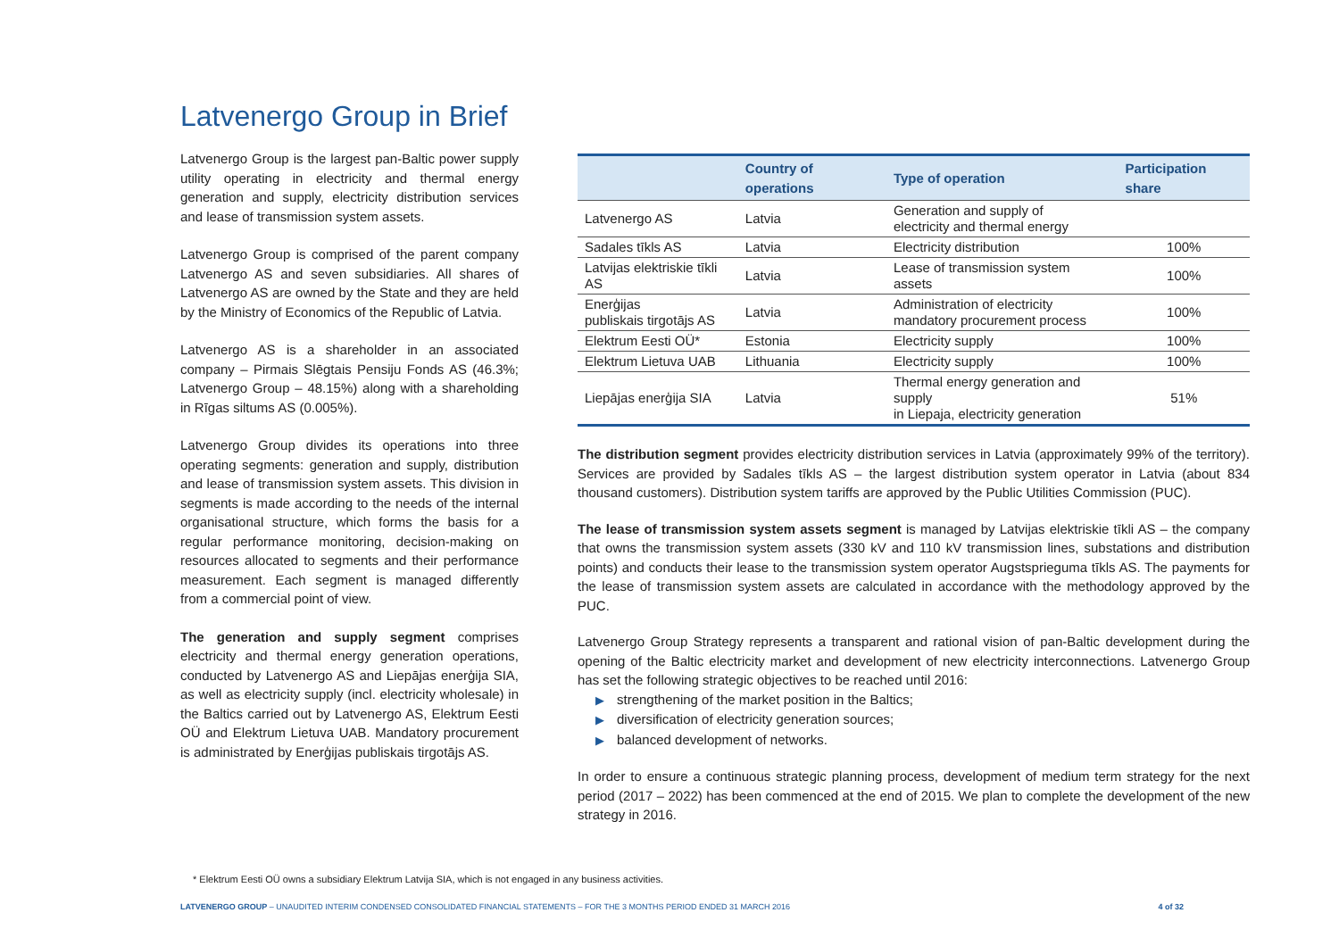Latvenergo Group in Brief
Latvenergo Group is the largest pan-Baltic power supply utility operating in electricity and thermal energy generation and supply, electricity distribution services and lease of transmission system assets.
Latvenergo Group is comprised of the parent company Latvenergo AS and seven subsidiaries. All shares of Latvenergo AS are owned by the State and they are held by the Ministry of Economics of the Republic of Latvia.
Latvenergo AS is a shareholder in an associated company – Pirmais Slēgtais Pensiju Fonds AS (46.3%; Latvenergo Group – 48.15%) along with a shareholding in Rīgas siltums AS (0.005%).
Latvenergo Group divides its operations into three operating segments: generation and supply, distribution and lease of transmission system assets. This division in segments is made according to the needs of the internal organisational structure, which forms the basis for a regular performance monitoring, decision-making on resources allocated to segments and their performance measurement. Each segment is managed differently from a commercial point of view.
The generation and supply segment comprises electricity and thermal energy generation operations, conducted by Latvenergo AS and Liepājas enerģija SIA, as well as electricity supply (incl. electricity wholesale) in the Baltics carried out by Latvenergo AS, Elektrum Eesti OÜ and Elektrum Lietuva UAB. Mandatory procurement is administrated by Enerģijas publiskais tirgotājs AS.
| | Country of operations | Type of operation | Participation share |
| --- | --- | --- | --- |
| Latvenergo AS | Latvia | Generation and supply of electricity and thermal energy | |
| Sadales tīkls AS | Latvia | Electricity distribution | 100% |
| Latvijas elektriskie tīkli AS | Latvia | Lease of transmission system assets | 100% |
| Enerģijas publiskais tirgotājs AS | Latvia | Administration of electricity mandatory procurement process | 100% |
| Elektrum Eesti OÜ* | Estonia | Electricity supply | 100% |
| Elektrum Lietuva UAB | Lithuania | Electricity supply | 100% |
| Liepājas enerģija SIA | Latvia | Thermal energy generation and supply in Liepaja, electricity generation | 51% |
The distribution segment provides electricity distribution services in Latvia (approximately 99% of the territory). Services are provided by Sadales tīkls AS – the largest distribution system operator in Latvia (about 834 thousand customers). Distribution system tariffs are approved by the Public Utilities Commission (PUC).
The lease of transmission system assets segment is managed by Latvijas elektriskie tīkli AS – the company that owns the transmission system assets (330 kV and 110 kV transmission lines, substations and distribution points) and conducts their lease to the transmission system operator Augstsprieguma tīkls AS. The payments for the lease of transmission system assets are calculated in accordance with the methodology approved by the PUC.
Latvenergo Group Strategy represents a transparent and rational vision of pan-Baltic development during the opening of the Baltic electricity market and development of new electricity interconnections. Latvenergo Group has set the following strategic objectives to be reached until 2016:
▶ strengthening of the market position in the Baltics;
▶ diversification of electricity generation sources;
▶ balanced development of networks.
In order to ensure a continuous strategic planning process, development of medium term strategy for the next period (2017 – 2022) has been commenced at the end of 2015. We plan to complete the development of the new strategy in 2016.
* Elektrum Eesti OÜ owns a subsidiary Elektrum Latvija SIA, which is not engaged in any business activities.
LATVENERGO GROUP – UNAUDITED INTERIM CONDENSED CONSOLIDATED FINANCIAL STATEMENTS – FOR THE 3 MONTHS PERIOD ENDED 31 MARCH 2016 4 of 32